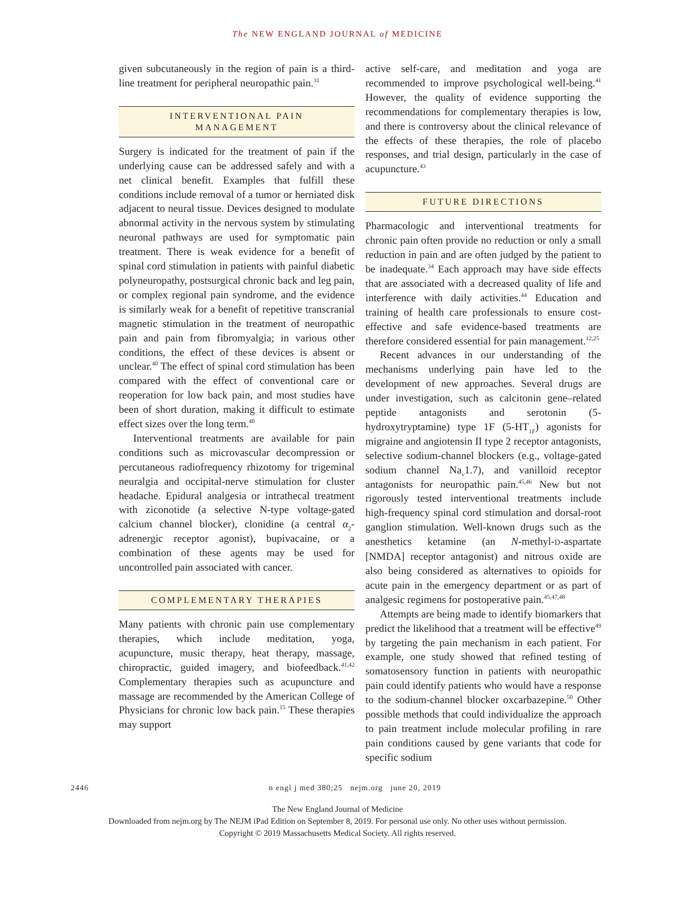The NEW ENGLAND JOURNAL of MEDICINE
given subcutaneously in the region of pain is a third-line treatment for peripheral neuropathic pain.<sup>31</sup>
INTERVENTIONAL PAIN
MANAGEMENT
Surgery is indicated for the treatment of pain if the underlying cause can be addressed safely and with a net clinical benefit. Examples that fulfill these conditions include removal of a tumor or herniated disk adjacent to neural tissue. Devices designed to modulate abnormal activity in the nervous system by stimulating neuronal pathways are used for symptomatic pain treatment. There is weak evidence for a benefit of spinal cord stimulation in patients with painful diabetic polyneuropathy, postsurgical chronic back and leg pain, or complex regional pain syndrome, and the evidence is similarly weak for a benefit of repetitive transcranial magnetic stimulation in the treatment of neuropathic pain and pain from fibromyalgia; in various other conditions, the effect of these devices is absent or unclear.<sup>40</sup> The effect of spinal cord stimulation has been compared with the effect of conventional care or reoperation for low back pain, and most studies have been of short duration, making it difficult to estimate effect sizes over the long term.<sup>40</sup>
Interventional treatments are available for pain conditions such as microvascular decompression or percutaneous radiofrequency rhizotomy for trigeminal neuralgia and occipital-nerve stimulation for cluster headache. Epidural analgesia or intrathecal treatment with ziconotide (a selective N-type voltage-gated calcium channel blocker), clonidine (a central α<sub>2</sub>-adrenergic receptor agonist), bupivacaine, or a combination of these agents may be used for uncontrolled pain associated with cancer.
COMPLEMENTARY THERAPIES
Many patients with chronic pain use complementary therapies, which include meditation, yoga, acupuncture, music therapy, heat therapy, massage, chiropractic, guided imagery, and biofeedback.<sup>41,42</sup> Complementary therapies such as acupuncture and massage are recommended by the American College of Physicians for chronic low back pain.<sup>15</sup> These therapies may support
active self-care, and meditation and yoga are recommended to improve psychological well-being.<sup>41</sup> However, the quality of evidence supporting the recommendations for complementary therapies is low, and there is controversy about the clinical relevance of the effects of these therapies, the role of placebo responses, and trial design, particularly in the case of acupuncture.<sup>43</sup>
FUTURE DIRECTIONS
Pharmacologic and interventional treatments for chronic pain often provide no reduction or only a small reduction in pain and are often judged by the patient to be inadequate.<sup>34</sup> Each approach may have side effects that are associated with a decreased quality of life and interference with daily activities.<sup>44</sup> Education and training of health care professionals to ensure cost-effective and safe evidence-based treatments are therefore considered essential for pain management.<sup>12,25</sup>
Recent advances in our understanding of the mechanisms underlying pain have led to the development of new approaches. Several drugs are under investigation, such as calcitonin gene–related peptide antagonists and serotonin (5-hydroxytryptamine) type 1F (5-HT<sub>1F</sub>) agonists for migraine and angiotensin II type 2 receptor antagonists, selective sodium-channel blockers (e.g., voltage-gated sodium channel Na<sub>v</sub>1.7), and vanilloid receptor antagonists for neuropathic pain.<sup>45,46</sup> New but not rigorously tested interventional treatments include high-frequency spinal cord stimulation and dorsal-root ganglion stimulation. Well-known drugs such as the anesthetics ketamine (an N-methyl-D-aspartate [NMDA] receptor antagonist) and nitrous oxide are also being considered as alternatives to opioids for acute pain in the emergency department or as part of analgesic regimens for postoperative pain.<sup>45,47,48</sup>
Attempts are being made to identify biomarkers that predict the likelihood that a treatment will be effective<sup>49</sup> by targeting the pain mechanism in each patient. For example, one study showed that refined testing of somatosensory function in patients with neuropathic pain could identify patients who would have a response to the sodium-channel blocker oxcarbazepine.<sup>50</sup> Other possible methods that could individualize the approach to pain treatment include molecular profiling in rare pain conditions caused by gene variants that code for specific sodium
2446 n engl j med 380;25 nejm.org june 20, 2019
The New England Journal of Medicine
Downloaded from nejm.org by The NEJM iPad Edition on September 8, 2019. For personal use only. No other uses without permission.
Copyright © 2019 Massachusetts Medical Society. All rights reserved.